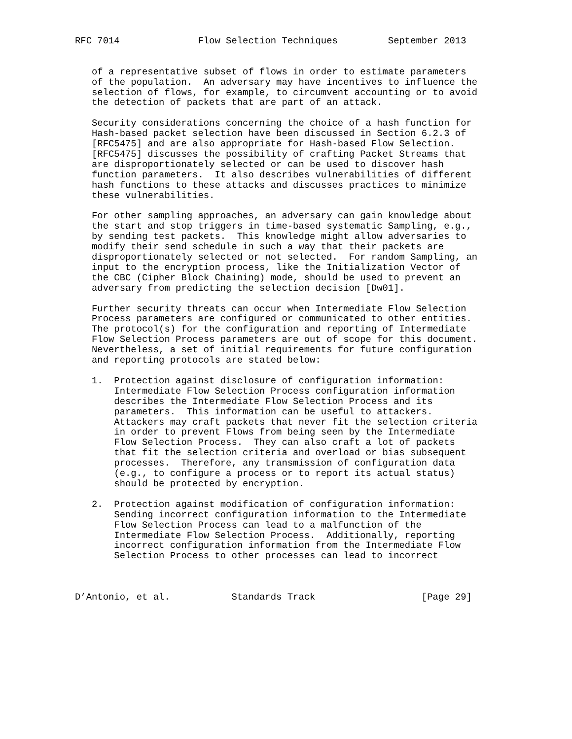RFC 7014              Flow Selection Techniques         September 2013


   of a representative subset of flows in order to estimate parameters
   of the population.  An adversary may have incentives to influence the
   selection of flows, for example, to circumvent accounting or to avoid
   the detection of packets that are part of an attack.

   Security considerations concerning the choice of a hash function for
   Hash-based packet selection have been discussed in Section 6.2.3 of
   [RFC5475] and are also appropriate for Hash-based Flow Selection.
   [RFC5475] discusses the possibility of crafting Packet Streams that
   are disproportionately selected or can be used to discover hash
   function parameters.  It also describes vulnerabilities of different
   hash functions to these attacks and discusses practices to minimize
   these vulnerabilities.

   For other sampling approaches, an adversary can gain knowledge about
   the start and stop triggers in time-based systematic Sampling, e.g.,
   by sending test packets.  This knowledge might allow adversaries to
   modify their send schedule in such a way that their packets are
   disproportionately selected or not selected.  For random Sampling, an
   input to the encryption process, like the Initialization Vector of
   the CBC (Cipher Block Chaining) mode, should be used to prevent an
   adversary from predicting the selection decision [Dw01].

   Further security threats can occur when Intermediate Flow Selection
   Process parameters are configured or communicated to other entities.
   The protocol(s) for the configuration and reporting of Intermediate
   Flow Selection Process parameters are out of scope for this document.
   Nevertheless, a set of initial requirements for future configuration
   and reporting protocols are stated below:

   1.  Protection against disclosure of configuration information:
       Intermediate Flow Selection Process configuration information
       describes the Intermediate Flow Selection Process and its
       parameters.  This information can be useful to attackers.
       Attackers may craft packets that never fit the selection criteria
       in order to prevent Flows from being seen by the Intermediate
       Flow Selection Process.  They can also craft a lot of packets
       that fit the selection criteria and overload or bias subsequent
       processes.  Therefore, any transmission of configuration data
       (e.g., to configure a process or to report its actual status)
       should be protected by encryption.

   2.  Protection against modification of configuration information:
       Sending incorrect configuration information to the Intermediate
       Flow Selection Process can lead to a malfunction of the
       Intermediate Flow Selection Process.  Additionally, reporting
       incorrect configuration information from the Intermediate Flow
       Selection Process to other processes can lead to incorrect



D’Antonio, et al.           Standards Track                   [Page 29]